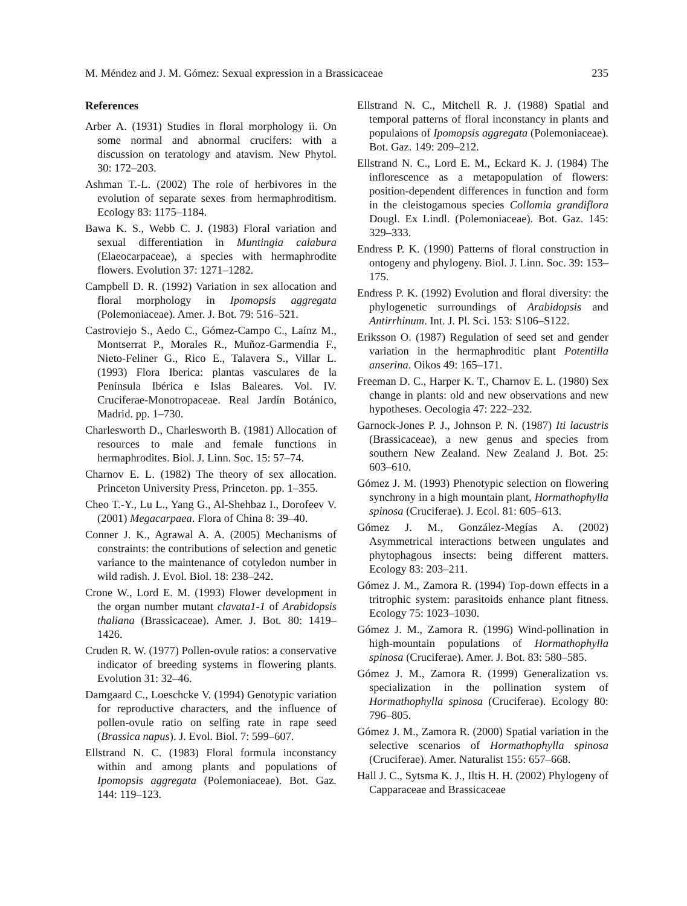M. Méndez and J. M. Gómez: Sexual expression in a Brassicaceae 235
References
Arber A. (1931) Studies in floral morphology ii. On some normal and abnormal crucifers: with a discussion on teratology and atavism. New Phytol. 30: 172–203.
Ashman T.-L. (2002) The role of herbivores in the evolution of separate sexes from hermaphroditism. Ecology 83: 1175–1184.
Bawa K. S., Webb C. J. (1983) Floral variation and sexual differentiation in Muntingia calabura (Elaeocarpaceae), a species with hermaphrodite flowers. Evolution 37: 1271–1282.
Campbell D. R. (1992) Variation in sex allocation and floral morphology in Ipomopsis aggregata (Polemoniaceae). Amer. J. Bot. 79: 516–521.
Castroviejo S., Aedo C., Gómez-Campo C., Laínz M., Montserrat P., Morales R., Muñoz-Garmendia F., Nieto-Feliner G., Rico E., Talavera S., Villar L. (1993) Flora Iberica: plantas vasculares de la Península Ibérica e Islas Baleares. Vol. IV. Cruciferae-Monotropaceae. Real Jardín Botánico, Madrid. pp. 1–730.
Charlesworth D., Charlesworth B. (1981) Allocation of resources to male and female functions in hermaphrodites. Biol. J. Linn. Soc. 15: 57–74.
Charnov E. L. (1982) The theory of sex allocation. Princeton University Press, Princeton. pp. 1–355.
Cheo T.-Y., Lu L., Yang G., Al-Shehbaz I., Dorofeev V. (2001) Megacarpaea. Flora of China 8: 39–40.
Conner J. K., Agrawal A. A. (2005) Mechanisms of constraints: the contributions of selection and genetic variance to the maintenance of cotyledon number in wild radish. J. Evol. Biol. 18: 238–242.
Crone W., Lord E. M. (1993) Flower development in the organ number mutant clavata1-1 of Arabidopsis thaliana (Brassicaceae). Amer. J. Bot. 80: 1419–1426.
Cruden R. W. (1977) Pollen-ovule ratios: a conservative indicator of breeding systems in flowering plants. Evolution 31: 32–46.
Damgaard C., Loeschcke V. (1994) Genotypic variation for reproductive characters, and the influence of pollen-ovule ratio on selfing rate in rape seed (Brassica napus). J. Evol. Biol. 7: 599–607.
Ellstrand N. C. (1983) Floral formula inconstancy within and among plants and populations of Ipomopsis aggregata (Polemoniaceae). Bot. Gaz. 144: 119–123.
Ellstrand N. C., Mitchell R. J. (1988) Spatial and temporal patterns of floral inconstancy in plants and populaions of Ipomopsis aggregata (Polemoniaceae). Bot. Gaz. 149: 209–212.
Ellstrand N. C., Lord E. M., Eckard K. J. (1984) The inflorescence as a metapopulation of flowers: position-dependent differences in function and form in the cleistogamous species Collomia grandiflora Dougl. Ex Lindl. (Polemoniaceae). Bot. Gaz. 145: 329–333.
Endress P. K. (1990) Patterns of floral construction in ontogeny and phylogeny. Biol. J. Linn. Soc. 39: 153–175.
Endress P. K. (1992) Evolution and floral diversity: the phylogenetic surroundings of Arabidopsis and Antirrhinum. Int. J. Pl. Sci. 153: S106–S122.
Eriksson O. (1987) Regulation of seed set and gender variation in the hermaphroditic plant Potentilla anserina. Oikos 49: 165–171.
Freeman D. C., Harper K. T., Charnov E. L. (1980) Sex change in plants: old and new observations and new hypotheses. Oecologia 47: 222–232.
Garnock-Jones P. J., Johnson P. N. (1987) Iti lacustris (Brassicaceae), a new genus and species from southern New Zealand. New Zealand J. Bot. 25: 603–610.
Gómez J. M. (1993) Phenotypic selection on flowering synchrony in a high mountain plant, Hormathophylla spinosa (Cruciferae). J. Ecol. 81: 605–613.
Gómez J. M., González-Megías A. (2002) Asymmetrical interactions between ungulates and phytophagous insects: being different matters. Ecology 83: 203–211.
Gómez J. M., Zamora R. (1994) Top-down effects in a tritrophic system: parasitoids enhance plant fitness. Ecology 75: 1023–1030.
Gómez J. M., Zamora R. (1996) Wind-pollination in high-mountain populations of Hormathophylla spinosa (Cruciferae). Amer. J. Bot. 83: 580–585.
Gómez J. M., Zamora R. (1999) Generalization vs. specialization in the pollination system of Hormathophylla spinosa (Cruciferae). Ecology 80: 796–805.
Gómez J. M., Zamora R. (2000) Spatial variation in the selective scenarios of Hormathophylla spinosa (Cruciferae). Amer. Naturalist 155: 657–668.
Hall J. C., Sytsma K. J., Iltis H. H. (2002) Phylogeny of Capparaceae and Brassicaceae